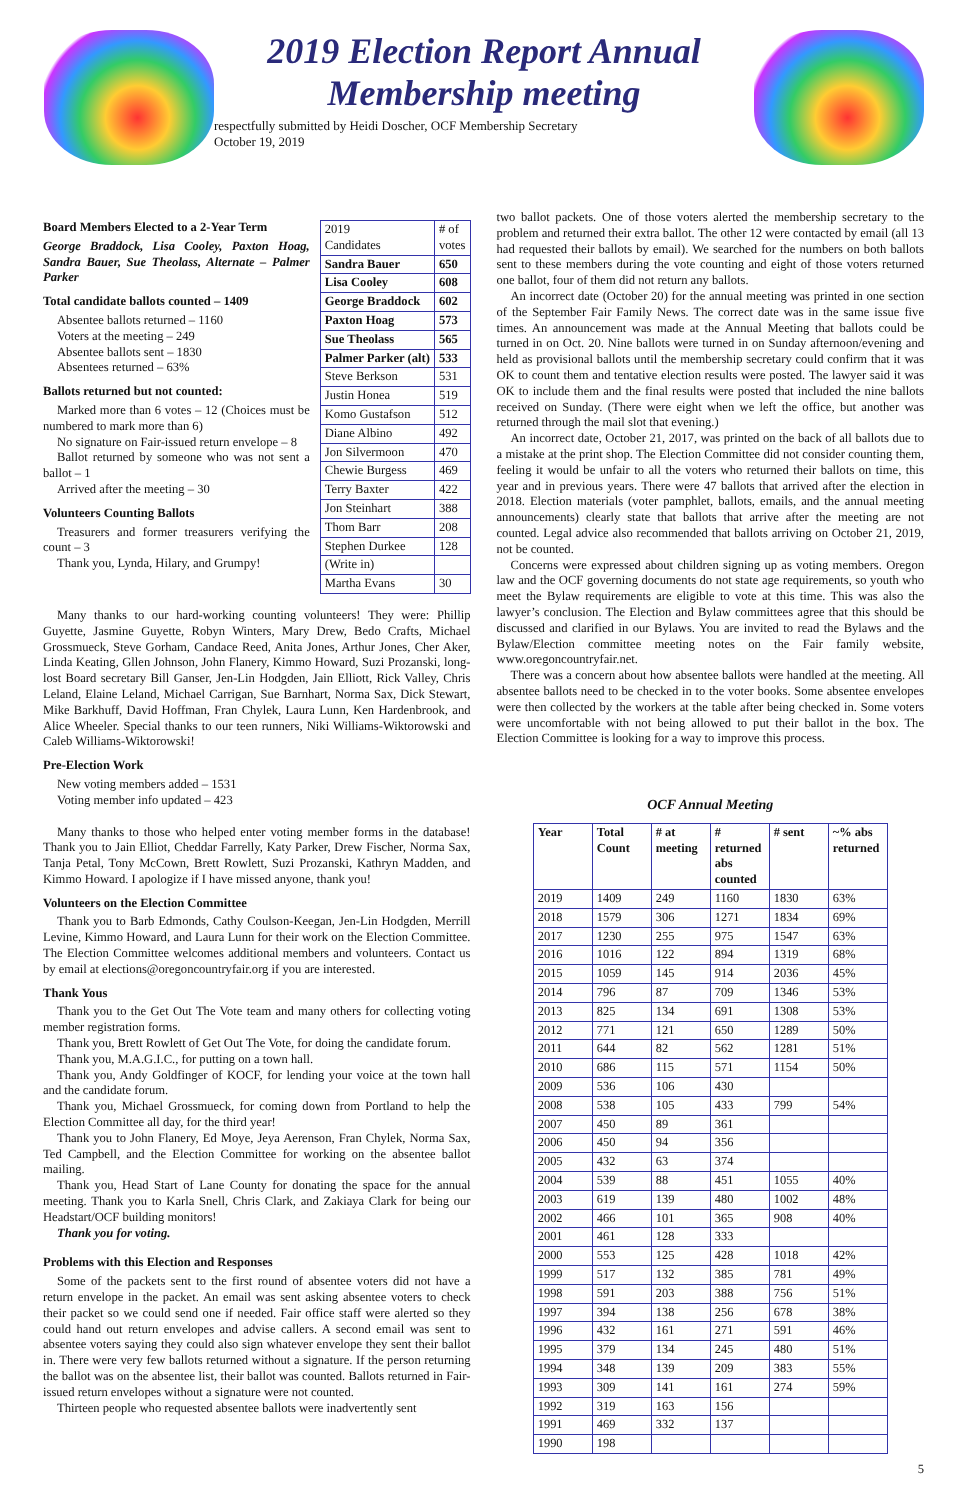2019 Election Report Annual Membership meeting
respectfully submitted by Heidi Doscher, OCF Membership Secretary
October 19, 2019
| 2019 Candidates | # of votes |
| Sandra Bauer | 650 |
| Lisa Cooley | 608 |
| George Braddock | 602 |
| Paxton Hoag | 573 |
| Sue Theolass | 565 |
| Palmer Parker (alt) | 533 |
| Steve Berkson | 531 |
| Justin Honea | 519 |
| Komo Gustafson | 512 |
| Diane Albino | 492 |
| Jon Silvermoon | 470 |
| Chewie Burgess | 469 |
| Terry Baxter | 422 |
| Jon Steinhart | 388 |
| Thom Barr | 208 |
| Stephen Durkee | 128 |
| (Write in) | |
| Martha Evans | 30 |
Board Members Elected to a 2-Year Term
George Braddock, Lisa Cooley, Paxton Hoag, Sandra Bauer, Sue Theolass, Alternate – Palmer Parker
Total candidate ballots counted – 1409
Absentee ballots returned – 1160
Voters at the meeting – 249
Absentee ballots sent – 1830
Absentees returned – 63%
Ballots returned but not counted:
Marked more than 6 votes – 12 (Choices must be numbered to mark more than 6)
No signature on Fair-issued return envelope – 8
Ballot returned by someone who was not sent a ballot – 1
Arrived after the meeting – 30
Volunteers Counting Ballots
Treasurers and former treasurers verifying the count – 3
Thank you, Lynda, Hilary, and Grumpy!
Many thanks to our hard-working counting volunteers! They were: Phillip Guyette, Jasmine Guyette, Robyn Winters, Mary Drew, Bedo Crafts, Michael Grossmueck, Steve Gorham, Candace Reed, Anita Jones, Arthur Jones, Cher Aker, Linda Keating, Gllen Johnson, John Flanery, Kimmo Howard, Suzi Prozanski, long-lost Board secretary Bill Ganser, Jen-Lin Hodgden, Jain Elliott, Rick Valley, Chris Leland, Elaine Leland, Michael Carrigan, Sue Barnhart, Norma Sax, Dick Stewart, Mike Barkhuff, David Hoffman, Fran Chylek, Laura Lunn, Ken Hardenbrook, and Alice Wheeler. Special thanks to our teen runners, Niki Williams-Wiktorowski and Caleb Williams-Wiktorowski!
Pre-Election Work
New voting members added – 1531
Voting member info updated – 423
Many thanks to those who helped enter voting member forms in the database! Thank you to Jain Elliot, Cheddar Farrelly, Katy Parker, Drew Fischer, Norma Sax, Tanja Petal, Tony McCown, Brett Rowlett, Suzi Prozanski, Kathryn Madden, and Kimmo Howard. I apologize if I have missed anyone, thank you!
Volunteers on the Election Committee
Thank you to Barb Edmonds, Cathy Coulson-Keegan, Jen-Lin Hodgden, Merrill Levine, Kimmo Howard, and Laura Lunn for their work on the Election Committee. The Election Committee welcomes additional members and volunteers. Contact us by email at elections@oregoncountryfair.org if you are interested.
Thank Yous
Thank you to the Get Out The Vote team and many others for collecting voting member registration forms.
Thank you, Brett Rowlett of Get Out The Vote, for doing the candidate forum.
Thank you, M.A.G.I.C., for putting on a town hall.
Thank you, Andy Goldfinger of KOCF, for lending your voice at the town hall and the candidate forum.
Thank you, Michael Grossmueck, for coming down from Portland to help the Election Committee all day, for the third year!
Thank you to John Flanery, Ed Moye, Jeya Aerenson, Fran Chylek, Norma Sax, Ted Campbell, and the Election Committee for working on the absentee ballot mailing.
Thank you, Head Start of Lane County for donating the space for the annual meeting. Thank you to Karla Snell, Chris Clark, and Zakiaya Clark for being our Headstart/OCF building monitors!
Thank you for voting.
Problems with this Election and Responses
Some of the packets sent to the first round of absentee voters did not have a return envelope in the packet. An email was sent asking absentee voters to check their packet so we could send one if needed. Fair office staff were alerted so they could hand out return envelopes and advise callers. A second email was sent to absentee voters saying they could also sign whatever envelope they sent their ballot in. There were very few ballots returned without a signature. If the person returning the ballot was on the absentee list, their ballot was counted. Ballots returned in Fair-issued return envelopes without a signature were not counted.
Thirteen people who requested absentee ballots were inadvertently sent
two ballot packets. One of those voters alerted the membership secretary to the problem and returned their extra ballot. The other 12 were contacted by email (all 13 had requested their ballots by email). We searched for the numbers on both ballots sent to these members during the vote counting and eight of those voters returned one ballot, four of them did not return any ballots.
An incorrect date (October 20) for the annual meeting was printed in one section of the September Fair Family News. The correct date was in the same issue five times. An announcement was made at the Annual Meeting that ballots could be turned in on Oct. 20. Nine ballots were turned in on Sunday afternoon/evening and held as provisional ballots until the membership secretary could confirm that it was OK to count them and tentative election results were posted. The lawyer said it was OK to include them and the final results were posted that included the nine ballots received on Sunday. (There were eight when we left the office, but another was returned through the mail slot that evening.)
An incorrect date, October 21, 2017, was printed on the back of all ballots due to a mistake at the print shop. The Election Committee did not consider counting them, feeling it would be unfair to all the voters who returned their ballots on time, this year and in previous years. There were 47 ballots that arrived after the election in 2018. Election materials (voter pamphlet, ballots, emails, and the annual meeting announcements) clearly state that ballots that arrive after the meeting are not counted. Legal advice also recommended that ballots arriving on October 21, 2019, not be counted.
Concerns were expressed about children signing up as voting members. Oregon law and the OCF governing documents do not state age requirements, so youth who meet the Bylaw requirements are eligible to vote at this time. This was also the lawyer’s conclusion. The Election and Bylaw committees agree that this should be discussed and clarified in our Bylaws. You are invited to read the Bylaws and the Bylaw/Election committee meeting notes on the Fair family website, www.oregoncountryfair.net.
There was a concern about how absentee ballots were handled at the meeting. All absentee ballots need to be checked in to the voter books. Some absentee envelopes were then collected by the workers at the table after being checked in. Some voters were uncomfortable with not being allowed to put their ballot in the box. The Election Committee is looking for a way to improve this process.
OCF Annual Meeting
| Year | Total Count | # at meeting | # returned abs counted | # sent | ~% abs returned |
| --- | --- | --- | --- | --- | --- |
| 2019 | 1409 | 249 | 1160 | 1830 | 63% |
| 2018 | 1579 | 306 | 1271 | 1834 | 69% |
| 2017 | 1230 | 255 | 975 | 1547 | 63% |
| 2016 | 1016 | 122 | 894 | 1319 | 68% |
| 2015 | 1059 | 145 | 914 | 2036 | 45% |
| 2014 | 796 | 87 | 709 | 1346 | 53% |
| 2013 | 825 | 134 | 691 | 1308 | 53% |
| 2012 | 771 | 121 | 650 | 1289 | 50% |
| 2011 | 644 | 82 | 562 | 1281 | 51% |
| 2010 | 686 | 115 | 571 | 1154 | 50% |
| 2009 | 536 | 106 | 430 | | |
| 2008 | 538 | 105 | 433 | 799 | 54% |
| 2007 | 450 | 89 | 361 | | |
| 2006 | 450 | 94 | 356 | | |
| 2005 | 432 | 63 | 374 | | |
| 2004 | 539 | 88 | 451 | 1055 | 40% |
| 2003 | 619 | 139 | 480 | 1002 | 48% |
| 2002 | 466 | 101 | 365 | 908 | 40% |
| 2001 | 461 | 128 | 333 | | |
| 2000 | 553 | 125 | 428 | 1018 | 42% |
| 1999 | 517 | 132 | 385 | 781 | 49% |
| 1998 | 591 | 203 | 388 | 756 | 51% |
| 1997 | 394 | 138 | 256 | 678 | 38% |
| 1996 | 432 | 161 | 271 | 591 | 46% |
| 1995 | 379 | 134 | 245 | 480 | 51% |
| 1994 | 348 | 139 | 209 | 383 | 55% |
| 1993 | 309 | 141 | 161 | 274 | 59% |
| 1992 | 319 | 163 | 156 | | |
| 1991 | 469 | 332 | 137 | | |
| 1990 | 198 | | | | |
5